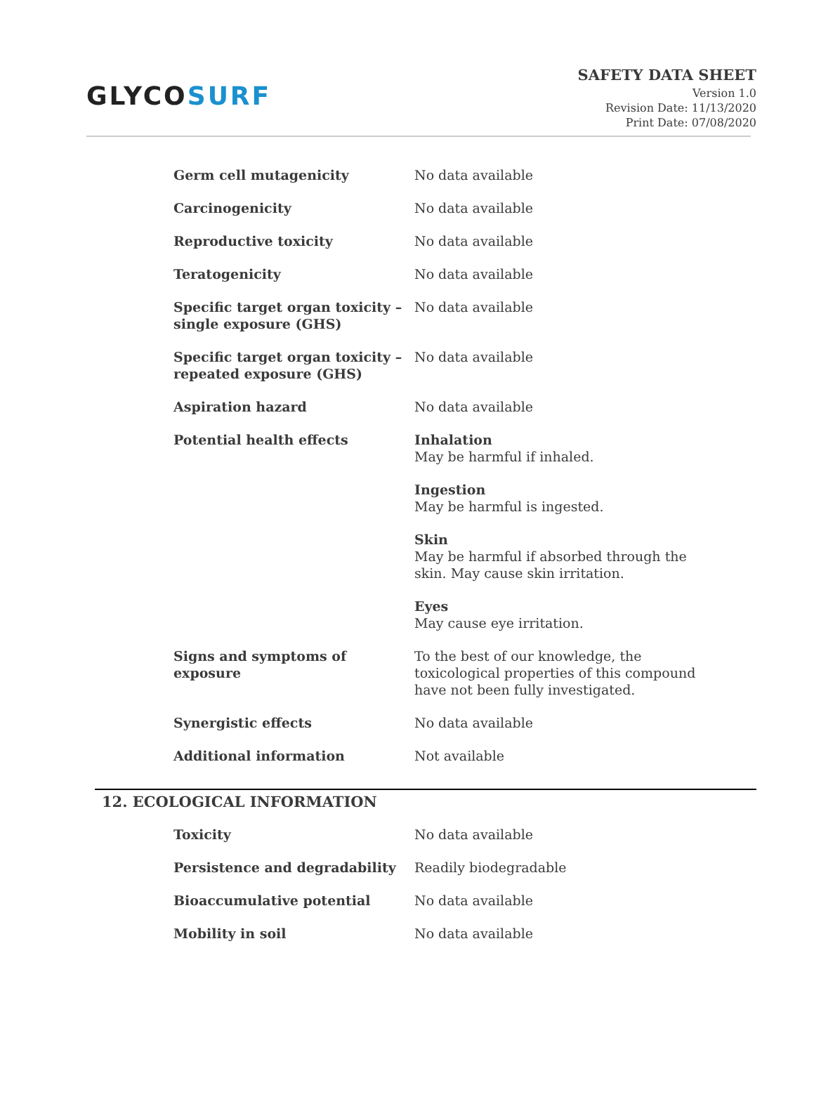GLYCOSURF
SAFETY DATA SHEET
Version 1.0
Revision Date: 11/13/2020
Print Date: 07/08/2020
| Germ cell mutagenicity | No data available |
| Carcinogenicity | No data available |
| Reproductive toxicity | No data available |
| Teratogenicity | No data available |
| Specific target organ toxicity – single exposure (GHS) | No data available |
| Specific target organ toxicity – repeated exposure (GHS) | No data available |
| Aspiration hazard | No data available |
| Potential health effects | Inhalation May be harmful if inhaled. Ingestion May be harmful is ingested. Skin May be harmful if absorbed through the skin. May cause skin irritation. Eyes May cause eye irritation. |
| Signs and symptoms of exposure | To the best of our knowledge, the toxicological properties of this compound have not been fully investigated. |
| Synergistic effects | No data available |
| Additional information | Not available |
12. ECOLOGICAL INFORMATION
| Toxicity | No data available |
| Persistence and degradability | Readily biodegradable |
| Bioaccumulative potential | No data available |
| Mobility in soil | No data available |